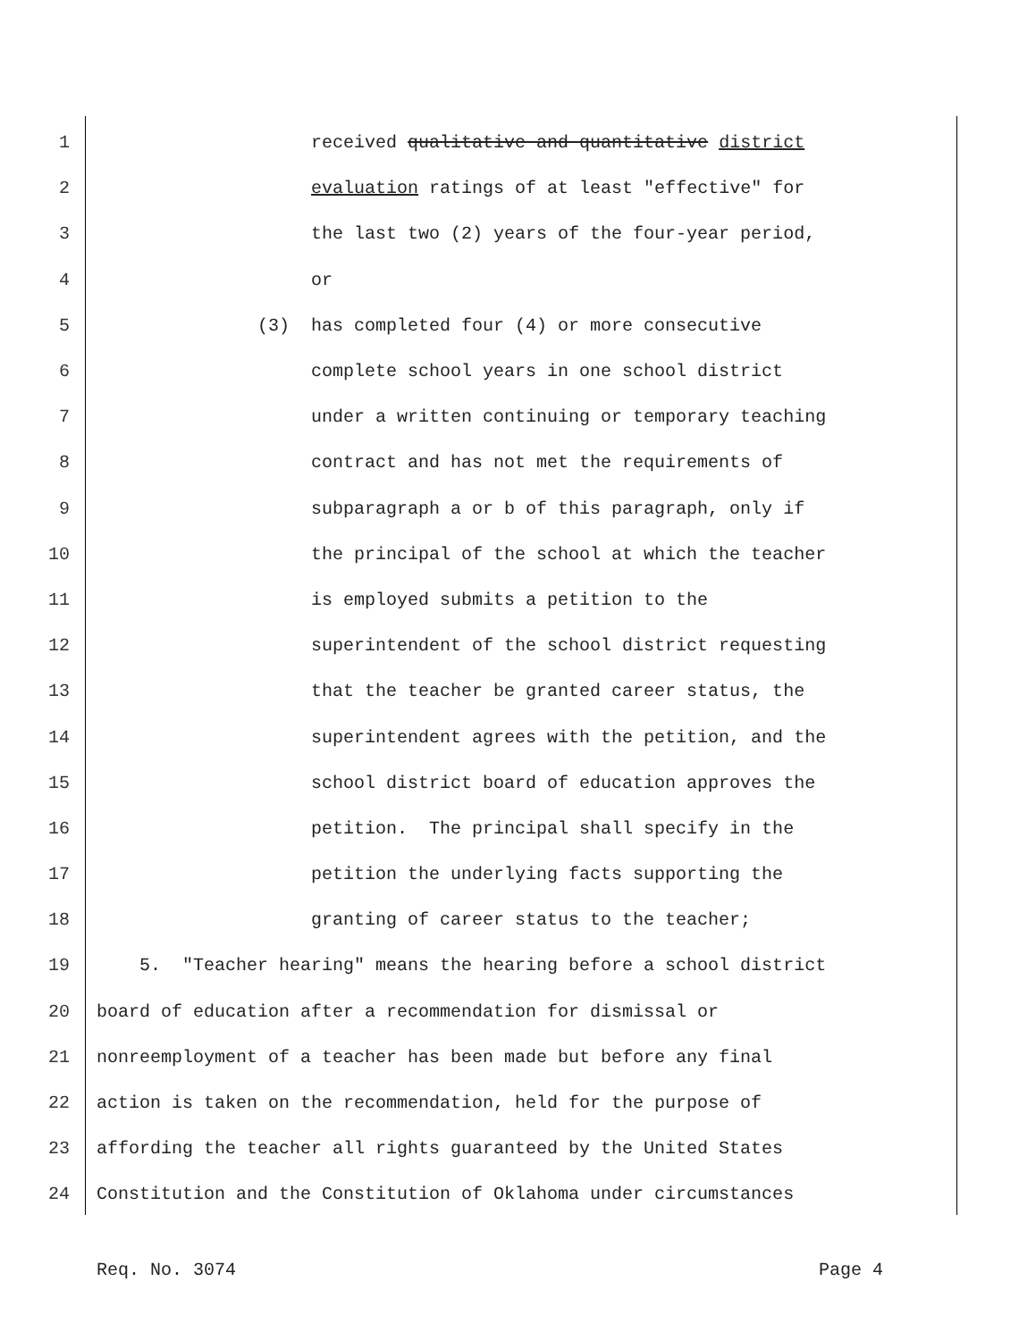1 received qualitative and quantitative district
2 evaluation ratings of at least "effective" for
3 the last two (2) years of the four-year period,
4 or
5 (3) has completed four (4) or more consecutive
6 complete school years in one school district
7 under a written continuing or temporary teaching
8 contract and has not met the requirements of
9 subparagraph a or b of this paragraph, only if
10 the principal of the school at which the teacher
11 is employed submits a petition to the
12 superintendent of the school district requesting
13 that the teacher be granted career status, the
14 superintendent agrees with the petition, and the
15 school district board of education approves the
16 petition. The principal shall specify in the
17 petition the underlying facts supporting the
18 granting of career status to the teacher;
19 5. "Teacher hearing" means the hearing before a school district
20 board of education after a recommendation for dismissal or
21 nonreemployment of a teacher has been made but before any final
22 action is taken on the recommendation, held for the purpose of
23 affording the teacher all rights guaranteed by the United States
24 Constitution and the Constitution of Oklahoma under circumstances
Req. No. 3074 Page 4